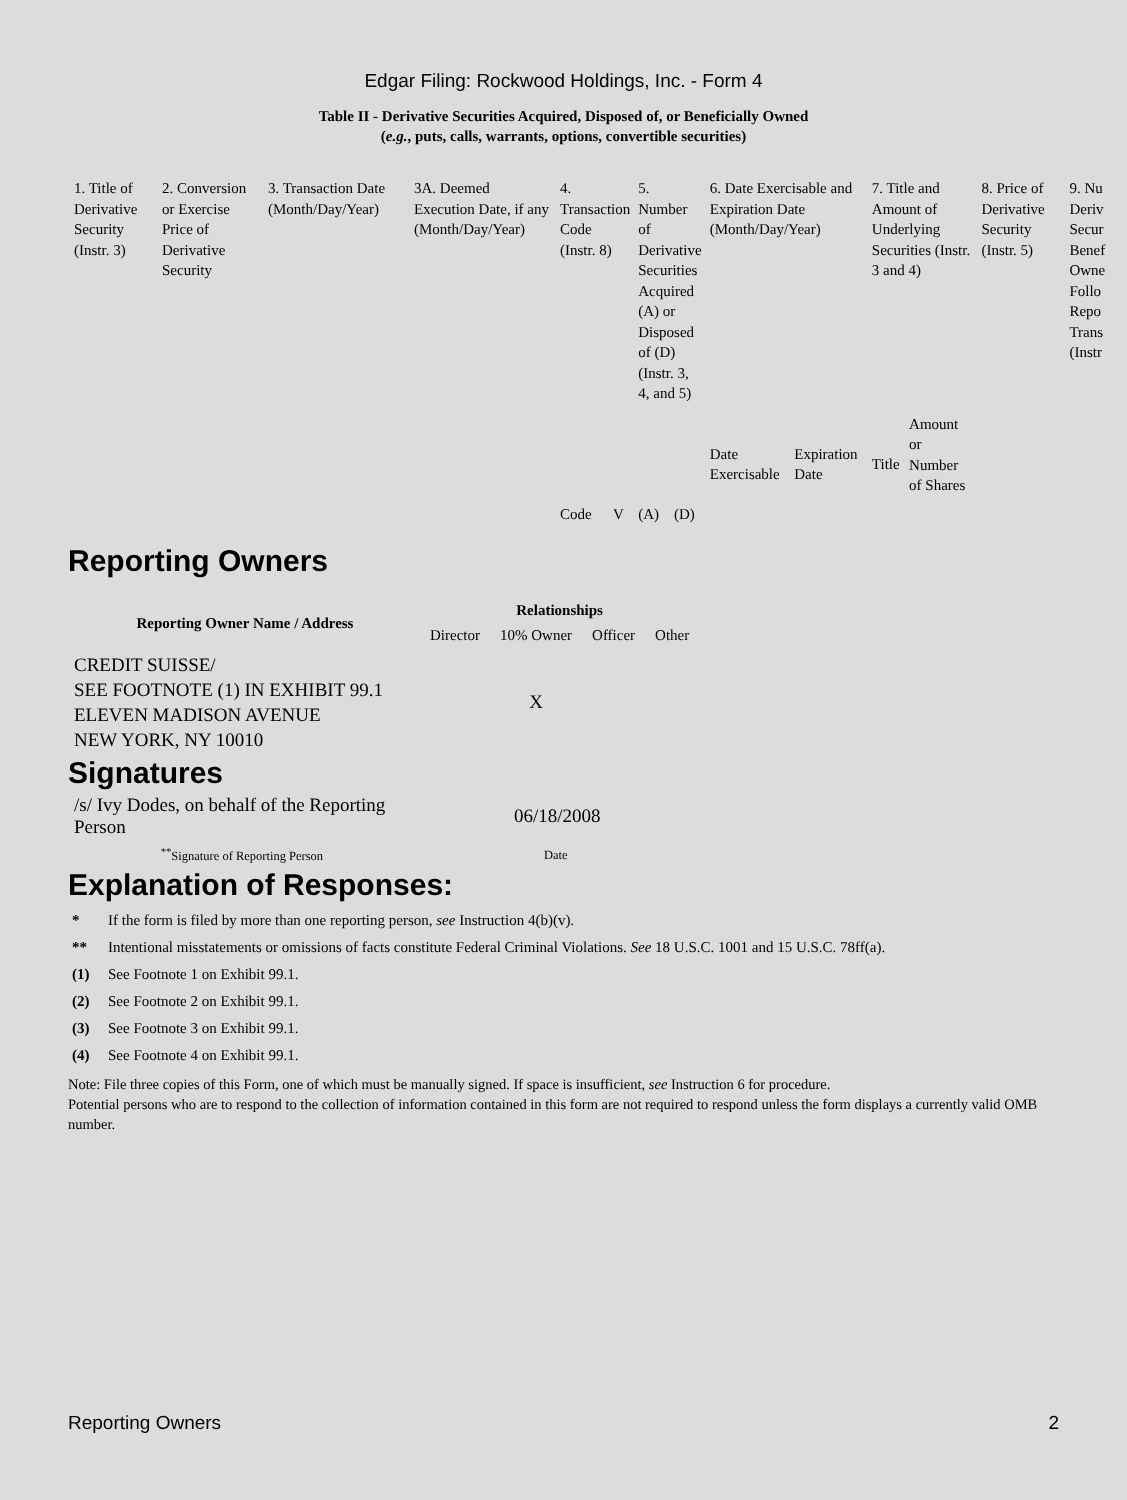Edgar Filing: Rockwood Holdings, Inc. - Form 4
Table II - Derivative Securities Acquired, Disposed of, or Beneficially Owned
(e.g., puts, calls, warrants, options, convertible securities)
| 1. Title of Derivative Security (Instr. 3) | 2. Conversion or Exercise Price of Derivative Security | 3. Transaction Date (Month/Day/Year) | 3A. Deemed Execution Date, if any (Month/Day/Year) | 4. Transaction Code (Instr. 8) | | 5. Number of Derivative Securities Acquired (A) or Disposed of (D) (Instr. 3, 4, and 5) | | 6. Date Exercisable and Expiration Date (Month/Day/Year) | | 7. Title and Amount of Underlying Securities (Instr. 3 and 4) | | 8. Price of Derivative Security (Instr. 5) | 9. Nu Deriv Secur Benef Owne Follo Repo Trans (Instr |
| | | | | Code | V | (A) | (D) | Date Exercisable | Expiration Date | Title | Amount or Number of Shares | | |
Reporting Owners
| Reporting Owner Name / Address | Relationships | | | |
| --- | --- | --- | --- | --- |
| | Director | 10% Owner | Officer | Other |
| CREDIT SUISSE/ SEE FOOTNOTE (1) IN EXHIBIT 99.1 ELEVEN MADISON AVENUE NEW YORK, NY 10010 | | X | | |
Signatures
| /s/ Ivy Dodes, on behalf of the Reporting Person | 06/18/2008 |
| <sup>**</sup> Signature of Reporting Person | Date |
Explanation of Responses:
* If the form is filed by more than one reporting person, see Instruction 4(b)(v).
** Intentional misstatements or omissions of facts constitute Federal Criminal Violations. See 18 U.S.C. 1001 and 15 U.S.C. 78ff(a).
(1) See Footnote 1 on Exhibit 99.1.
(2) See Footnote 2 on Exhibit 99.1.
(3) See Footnote 3 on Exhibit 99.1.
(4) See Footnote 4 on Exhibit 99.1.
Note: File three copies of this Form, one of which must be manually signed. If space is insufficient, see Instruction 6 for procedure.
Potential persons who are to respond to the collection of information contained in this form are not required to respond unless the form displays a currently valid OMB number.
Reporting Owners 2